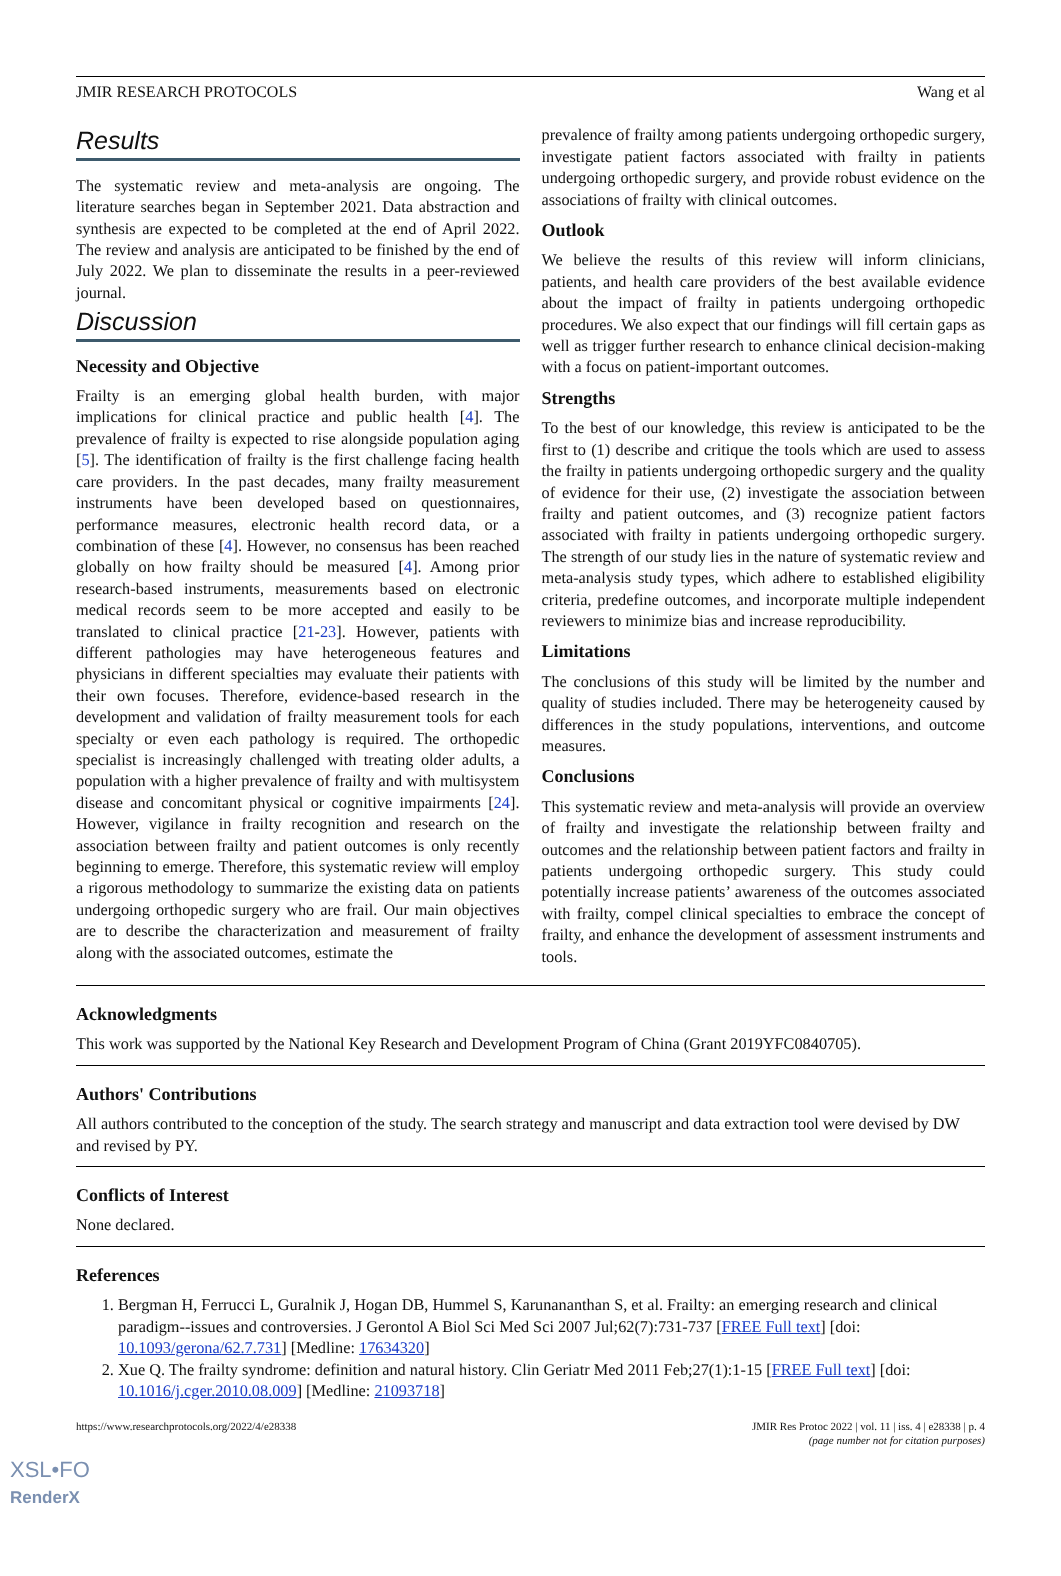JMIR RESEARCH PROTOCOLS Wang et al
Results
The systematic review and meta-analysis are ongoing. The literature searches began in September 2021. Data abstraction and synthesis are expected to be completed at the end of April 2022. The review and analysis are anticipated to be finished by the end of July 2022. We plan to disseminate the results in a peer-reviewed journal.
Discussion
Necessity and Objective
Frailty is an emerging global health burden, with major implications for clinical practice and public health [4]. The prevalence of frailty is expected to rise alongside population aging [5]. The identification of frailty is the first challenge facing health care providers. In the past decades, many frailty measurement instruments have been developed based on questionnaires, performance measures, electronic health record data, or a combination of these [4]. However, no consensus has been reached globally on how frailty should be measured [4]. Among prior research-based instruments, measurements based on electronic medical records seem to be more accepted and easily to be translated to clinical practice [21-23]. However, patients with different pathologies may have heterogeneous features and physicians in different specialties may evaluate their patients with their own focuses. Therefore, evidence-based research in the development and validation of frailty measurement tools for each specialty or even each pathology is required. The orthopedic specialist is increasingly challenged with treating older adults, a population with a higher prevalence of frailty and with multisystem disease and concomitant physical or cognitive impairments [24]. However, vigilance in frailty recognition and research on the association between frailty and patient outcomes is only recently beginning to emerge. Therefore, this systematic review will employ a rigorous methodology to summarize the existing data on patients undergoing orthopedic surgery who are frail. Our main objectives are to describe the characterization and measurement of frailty along with the associated outcomes, estimate the
prevalence of frailty among patients undergoing orthopedic surgery, investigate patient factors associated with frailty in patients undergoing orthopedic surgery, and provide robust evidence on the associations of frailty with clinical outcomes.
Outlook
We believe the results of this review will inform clinicians, patients, and health care providers of the best available evidence about the impact of frailty in patients undergoing orthopedic procedures. We also expect that our findings will fill certain gaps as well as trigger further research to enhance clinical decision-making with a focus on patient-important outcomes.
Strengths
To the best of our knowledge, this review is anticipated to be the first to (1) describe and critique the tools which are used to assess the frailty in patients undergoing orthopedic surgery and the quality of evidence for their use, (2) investigate the association between frailty and patient outcomes, and (3) recognize patient factors associated with frailty in patients undergoing orthopedic surgery. The strength of our study lies in the nature of systematic review and meta-analysis study types, which adhere to established eligibility criteria, predefine outcomes, and incorporate multiple independent reviewers to minimize bias and increase reproducibility.
Limitations
The conclusions of this study will be limited by the number and quality of studies included. There may be heterogeneity caused by differences in the study populations, interventions, and outcome measures.
Conclusions
This systematic review and meta-analysis will provide an overview of frailty and investigate the relationship between frailty and outcomes and the relationship between patient factors and frailty in patients undergoing orthopedic surgery. This study could potentially increase patients’ awareness of the outcomes associated with frailty, compel clinical specialties to embrace the concept of frailty, and enhance the development of assessment instruments and tools.
Acknowledgments
This work was supported by the National Key Research and Development Program of China (Grant 2019YFC0840705).
Authors' Contributions
All authors contributed to the conception of the study. The search strategy and manuscript and data extraction tool were devised by DW and revised by PY.
Conflicts of Interest
None declared.
References
1. Bergman H, Ferrucci L, Guralnik J, Hogan DB, Hummel S, Karunananthan S, et al. Frailty: an emerging research and clinical paradigm--issues and controversies. J Gerontol A Biol Sci Med Sci 2007 Jul;62(7):731-737 [FREE Full text] [doi: 10.1093/gerona/62.7.731] [Medline: 17634320]
2. Xue Q. The frailty syndrome: definition and natural history. Clin Geriatr Med 2011 Feb;27(1):1-15 [FREE Full text] [doi: 10.1016/j.cger.2010.08.009] [Medline: 21093718]
https://www.researchprotocols.org/2022/4/e28338 JMIR Res Protoc 2022 | vol. 11 | iss. 4 | e28338 | p. 4
(page number not for citation purposes)
XSL•FO
RenderX